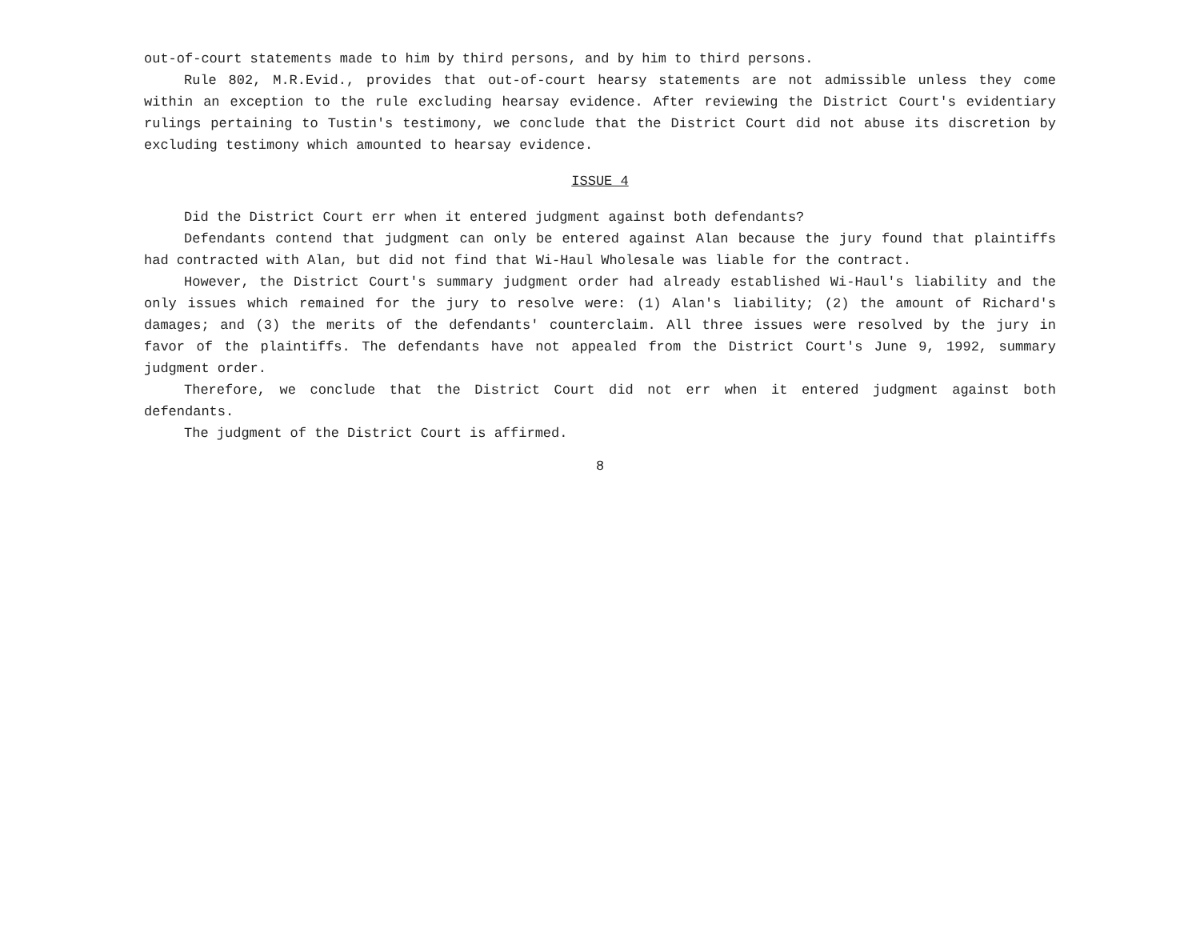out-of-court statements made to him by third persons, and by him to third persons.
Rule 802, M.R.Evid., provides that out-of-court hearsy statements are not admissible unless they come within an exception to the rule excluding hearsay evidence. After reviewing the District Court's evidentiary rulings pertaining to Tustin's testimony, we conclude that the District Court did not abuse its discretion by excluding testimony which amounted to hearsay evidence.
ISSUE 4
Did the District Court err when it entered judgment against both defendants?
Defendants contend that judgment can only be entered against Alan because the jury found that plaintiffs had contracted with Alan, but did not find that Wi-Haul Wholesale was liable for the contract.
However, the District Court's summary judgment order had already established Wi-Haul's liability and the only issues which remained for the jury to resolve were: (1) Alan's liability; (2) the amount of Richard's damages; and (3) the merits of the defendants' counterclaim. All three issues were resolved by the jury in favor of the plaintiffs. The defendants have not appealed from the District Court's June 9, 1992, summary judgment order.
Therefore, we conclude that the District Court did not err when it entered judgment against both defendants.
The judgment of the District Court is affirmed.
8